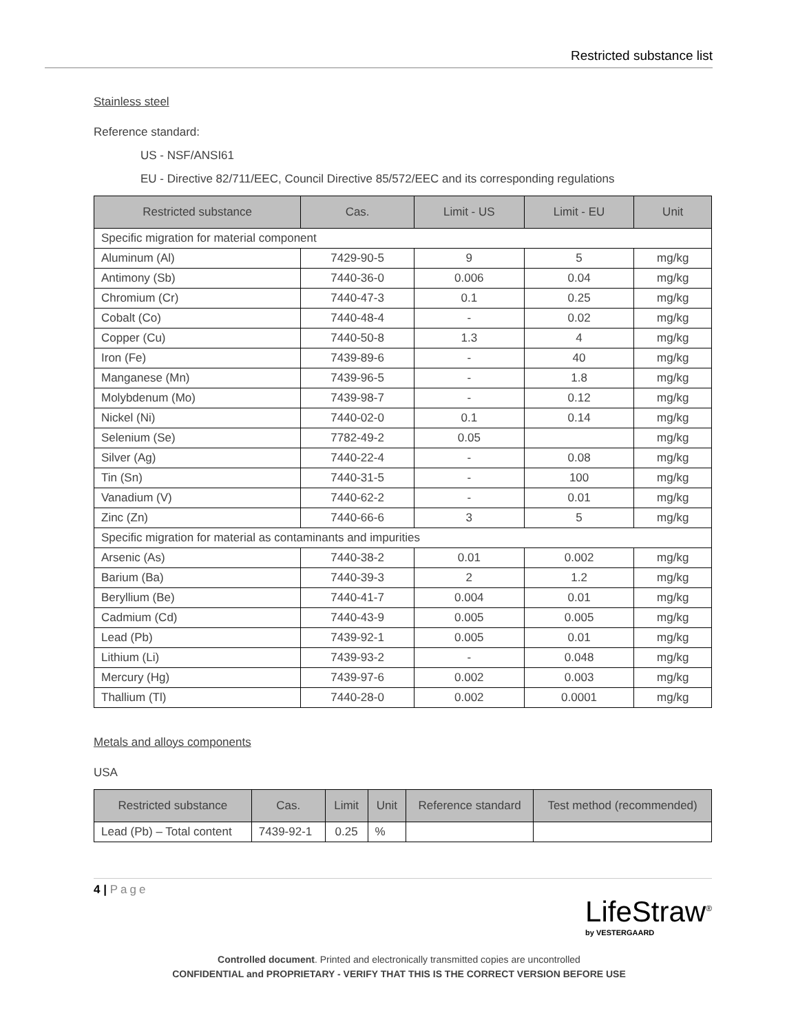Restricted substance list
Stainless steel
Reference standard:
US - NSF/ANSI61
EU - Directive 82/711/EEC, Council Directive 85/572/EEC and its corresponding regulations
| Restricted substance | Cas. | Limit - US | Limit - EU | Unit |
| --- | --- | --- | --- | --- |
| Specific migration for material component | | | | |
| Aluminum (Al) | 7429-90-5 | 9 | 5 | mg/kg |
| Antimony (Sb) | 7440-36-0 | 0.006 | 0.04 | mg/kg |
| Chromium (Cr) | 7440-47-3 | 0.1 | 0.25 | mg/kg |
| Cobalt (Co) | 7440-48-4 | - | 0.02 | mg/kg |
| Copper (Cu) | 7440-50-8 | 1.3 | 4 | mg/kg |
| Iron (Fe) | 7439-89-6 | - | 40 | mg/kg |
| Manganese (Mn) | 7439-96-5 | - | 1.8 | mg/kg |
| Molybdenum (Mo) | 7439-98-7 | - | 0.12 | mg/kg |
| Nickel (Ni) | 7440-02-0 | 0.1 | 0.14 | mg/kg |
| Selenium (Se) | 7782-49-2 | 0.05 | | mg/kg |
| Silver (Ag) | 7440-22-4 | - | 0.08 | mg/kg |
| Tin (Sn) | 7440-31-5 | - | 100 | mg/kg |
| Vanadium (V) | 7440-62-2 | - | 0.01 | mg/kg |
| Zinc (Zn) | 7440-66-6 | 3 | 5 | mg/kg |
| Specific migration for material as contaminants and impurities | | | | |
| Arsenic (As) | 7440-38-2 | 0.01 | 0.002 | mg/kg |
| Barium (Ba) | 7440-39-3 | 2 | 1.2 | mg/kg |
| Beryllium (Be) | 7440-41-7 | 0.004 | 0.01 | mg/kg |
| Cadmium (Cd) | 7440-43-9 | 0.005 | 0.005 | mg/kg |
| Lead (Pb) | 7439-92-1 | 0.005 | 0.01 | mg/kg |
| Lithium (Li) | 7439-93-2 | - | 0.048 | mg/kg |
| Mercury (Hg) | 7439-97-6 | 0.002 | 0.003 | mg/kg |
| Thallium (Tl) | 7440-28-0 | 0.002 | 0.0001 | mg/kg |
Metals and alloys components
USA
| Restricted substance | Cas. | Limit | Unit | Reference standard | Test method (recommended) |
| --- | --- | --- | --- | --- | --- |
| Lead (Pb) – Total content | 7439-92-1 | 0.25 | % | | |
4 | Page
LifeStraw<sup>®</sup>
by VESTERGAARD
Controlled document. Printed and electronically transmitted copies are uncontrolled
CONFIDENTIAL and PROPRIETARY - VERIFY THAT THIS IS THE CORRECT VERSION BEFORE USE